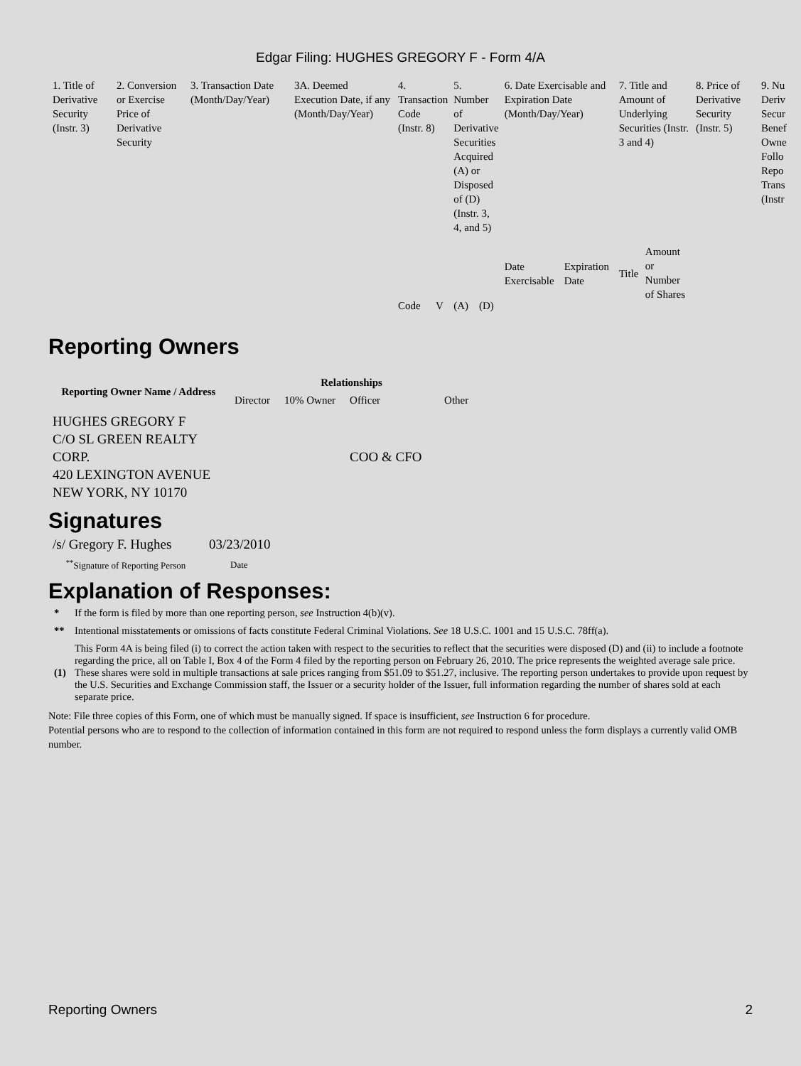Edgar Filing: HUGHES GREGORY F - Form 4/A
| 1. Title of Derivative Security (Instr. 3) | 2. Conversion or Exercise Price of Derivative Security | 3. Transaction Date (Month/Day/Year) | 3A. Deemed Execution Date, if any (Month/Day/Year) | 4. Transaction Code (Instr. 8) | | 5. Number of Derivative Securities Acquired (A) or Disposed of (D) (Instr. 3, 4, and 5) | | 6. Date Exercisable and Expiration Date (Month/Day/Year) | | 7. Title and Amount of Underlying Securities (Instr. 3 and 4) | | 8. Price of Derivative Security (Instr. 5) | 9. Nu Deriv Secur Benef Owne Follo Repo Trans (Instr |
| --- | --- | --- | --- | --- | --- | --- | --- | --- | --- | --- | --- | --- | --- |
| | | | | Code | V | (A) | (D) | Date Exercisable | Expiration Date | Title | Amount or Number of Shares | | |
Reporting Owners
| Reporting Owner Name / Address | Relationships | | | |
| --- | --- | --- | --- | --- |
| | Director | 10% Owner | Officer | Other |
| HUGHES GREGORY F C/O SL GREEN REALTY CORP. 420 LEXINGTON AVENUE NEW YORK, NY 10170 | | | COO & CFO | |
Signatures
| /s/ Gregory F. Hughes | 03/23/2010 |
| <sup>**</sup> Signature of Reporting Person | Date |
Explanation of Responses:
| * | If the form is filed by more than one reporting person, see Instruction 4(b)(v). |
| ** | Intentional misstatements or omissions of facts constitute Federal Criminal Violations. See 18 U.S.C. 1001 and 15 U.S.C. 78ff(a). |
| (1) | This Form 4A is being filed (i) to correct the action taken with respect to the securities to reflect that the securities were disposed (D) and (ii) to include a footnote regarding the price, all on Table I, Box 4 of the Form 4 filed by the reporting person on February 26, 2010. The price represents the weighted average sale price. These shares were sold in multiple transactions at sale prices ranging from $51.09 to $51.27, inclusive. The reporting person undertakes to provide upon request by the U.S. Securities and Exchange Commission staff, the Issuer or a security holder of the Issuer, full information regarding the number of shares sold at each separate price. |
Note: File three copies of this Form, one of which must be manually signed. If space is insufficient, see Instruction 6 for procedure.
Potential persons who are to respond to the collection of information contained in this form are not required to respond unless the form displays a currently valid OMB number.
Reporting Owners 2